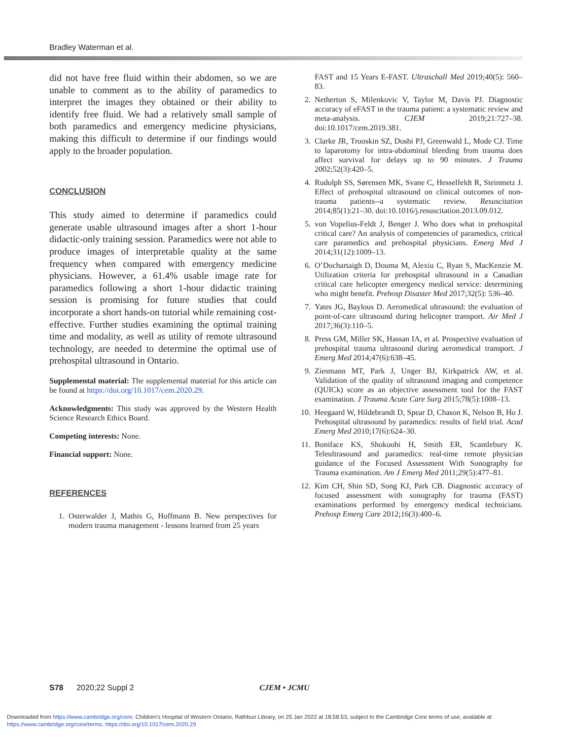Bradley Waterman et al.
did not have free fluid within their abdomen, so we are unable to comment as to the ability of paramedics to interpret the images they obtained or their ability to identify free fluid. We had a relatively small sample of both paramedics and emergency medicine physicians, making this difficult to determine if our findings would apply to the broader population.
CONCLUSION
This study aimed to determine if paramedics could generate usable ultrasound images after a short 1-hour didactic-only training session. Paramedics were not able to produce images of interpretable quality at the same frequency when compared with emergency medicine physicians. However, a 61.4% usable image rate for paramedics following a short 1-hour didactic training session is promising for future studies that could incorporate a short hands-on tutorial while remaining cost-effective. Further studies examining the optimal training time and modality, as well as utility of remote ultrasound technology, are needed to determine the optimal use of prehospital ultrasound in Ontario.
Supplemental material: The supplemental material for this article can be found at https://doi.org/10.1017/cem.2020.29.
Acknowledgments: This study was approved by the Western Health Science Research Ethics Board.
Competing interests: None.
Financial support: None.
REFERENCES
1. Osterwalder J, Mathis G, Hoffmann B. New perspectives for modern trauma management - lessons learned from 25 years
FAST and 15 Years E-FAST. Ultraschall Med 2019;40(5): 560–83.
2. Netherton S, Milenkovic V, Taylor M, Davis PJ. Diagnostic accuracy of eFAST in the trauma patient: a systematic review and meta-analysis. CJEM 2019;21:727–38. doi:10.1017/cem.2019.381.
3. Clarke JR, Trooskin SZ, Doshi PJ, Greenwald L, Mode CJ. Time to laparotomy for intra-abdominal bleeding from trauma does affect survival for delays up to 90 minutes. J Trauma 2002;52(3):420–5.
4. Rudolph SS, Sørensen MK, Svane C, Hesselfeldt R, Steinmetz J. Effect of prehospital ultrasound on clinical outcomes of non-trauma patients--a systematic review. Resuscitation 2014;85(1):21–30. doi:10.1016/j.resuscitation.2013.09.012.
5. von Vopelius-Feldt J, Benger J. Who does what in prehospital critical care? An analysis of competencies of paramedics, critical care paramedics and prehospital physicians. Emerg Med J 2014;31(12):1009–13.
6. O’Dochartaigh D, Douma M, Alexiu C, Ryan S, MacKenzie M. Utilization criteria for prehospital ultrasound in a Canadian critical care helicopter emergency medical service: determining who might benefit. Prehosp Disaster Med 2017;32(5): 536–40.
7. Yates JG, Baylous D. Aeromedical ultrasound: the evaluation of point-of-care ultrasound during helicopter transport. Air Med J 2017;36(3):110–5.
8. Press GM, Miller SK, Hassan IA, et al. Prospective evaluation of prehospital trauma ultrasound during aeromedical transport. J Emerg Med 2014;47(6):638–45.
9. Ziesmann MT, Park J, Unger BJ, Kirkpatrick AW, et al. Validation of the quality of ultrasound imaging and competence (QUICk) score as an objective assessment tool for the FAST examination. J Trauma Acute Care Surg 2015;78(5):1008–13.
10. Heegaard W, Hildebrandt D, Spear D, Chason K, Nelson B, Ho J. Prehospital ultrasound by paramedics: results of field trial. Acad Emerg Med 2010;17(6):624–30.
11. Boniface KS, Shokoohi H, Smith ER, Scantlebury K. Teleultrasound and paramedics: real-time remote physician guidance of the Focused Assessment With Sonography for Trauma examination. Am J Emerg Med 2011;29(5):477–81.
12. Kim CH, Shin SD, Song KJ, Park CB. Diagnostic accuracy of focused assessment with sonography for trauma (FAST) examinations performed by emergency medical technicians. Prehosp Emerg Care 2012;16(3):400–6.
S78 2020;22 Suppl 2 CJEM • JCMU
Downloaded from https://www.cambridge.org/core. Children's Hospital of Western Ontario, Rathbun Library, on 25 Jan 2022 at 18:58:53, subject to the Cambridge Core terms of use, available at
https://www.cambridge.org/core/terms. https://doi.org/10.1017/cem.2020.29